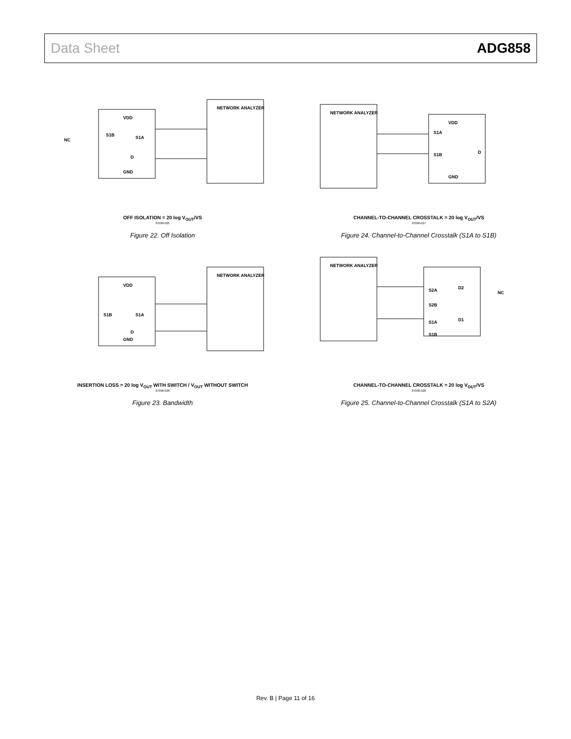Data Sheet ADG858
VDD
GND
NETWORK ANALYZER
NC
S1B
S1A
D
OFF ISOLATION = 20 log V<sub>OUT</sub>/VS
07090-025
Figure 22. Off Isolation
NETWORK ANALYZER
VDD
GND
S1A
S1B
D
CHANNEL-TO-CHANNEL CROSSTALK = 20 log V<sub>OUT</sub>/VS
07090-027
Figure 24. Channel-to-Channel Crosstalk (S1A to S1B)
VDD
GND
NETWORK ANALYZER
S1B
S1A
D
INSERTION LOSS = 20 log V<sub>OUT</sub> WITH SWITCH / V<sub>OUT</sub> WITHOUT SWITCH
07090-026
Figure 23. Bandwidth
NETWORK ANALYZER
S2A
S2B
S1A
S1B
D2
D1
NC
CHANNEL-TO-CHANNEL CROSSTALK = 20 log V<sub>OUT</sub>/VS
07090-028
Figure 25. Channel-to-Channel Crosstalk (S1A to S2A)
Rev. B | Page 11 of 16